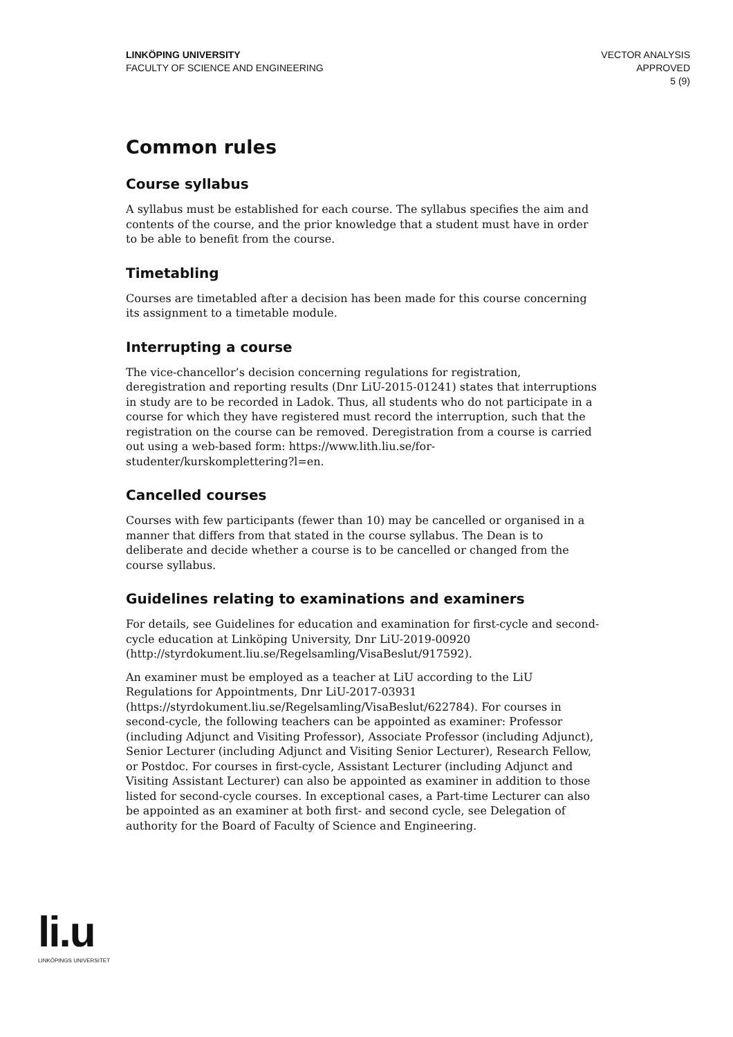LINKÖPING UNIVERSITY
FACULTY OF SCIENCE AND ENGINEERING
VECTOR ANALYSIS
APPROVED
5 (9)
Common rules
Course syllabus
A syllabus must be established for each course. The syllabus specifies the aim and contents of the course, and the prior knowledge that a student must have in order to be able to benefit from the course.
Timetabling
Courses are timetabled after a decision has been made for this course concerning its assignment to a timetable module.
Interrupting a course
The vice-chancellor’s decision concerning regulations for registration, deregistration and reporting results (Dnr LiU-2015-01241) states that interruptions in study are to be recorded in Ladok. Thus, all students who do not participate in a course for which they have registered must record the interruption, such that the registration on the course can be removed. Deregistration from a course is carried out using a web-based form: https://www.lith.liu.se/for-studenter/kurskomplettering?l=en.
Cancelled courses
Courses with few participants (fewer than 10) may be cancelled or organised in a manner that differs from that stated in the course syllabus. The Dean is to deliberate and decide whether a course is to be cancelled or changed from the course syllabus.
Guidelines relating to examinations and examiners
For details, see Guidelines for education and examination for first-cycle and second-cycle education at Linköping University, Dnr LiU-2019-00920 (http://styrdokument.liu.se/Regelsamling/VisaBeslut/917592).
An examiner must be employed as a teacher at LiU according to the LiU Regulations for Appointments, Dnr LiU-2017-03931 (https://styrdokument.liu.se/Regelsamling/VisaBeslut/622784). For courses in second-cycle, the following teachers can be appointed as examiner: Professor (including Adjunct and Visiting Professor), Associate Professor (including Adjunct), Senior Lecturer (including Adjunct and Visiting Senior Lecturer), Research Fellow, or Postdoc. For courses in first-cycle, Assistant Lecturer (including Adjunct and Visiting Assistant Lecturer) can also be appointed as examiner in addition to those listed for second-cycle courses. In exceptional cases, a Part-time Lecturer can also be appointed as an examiner at both first- and second cycle, see Delegation of authority for the Board of Faculty of Science and Engineering.
li.u
LINKÖPINGS UNIVERSITET